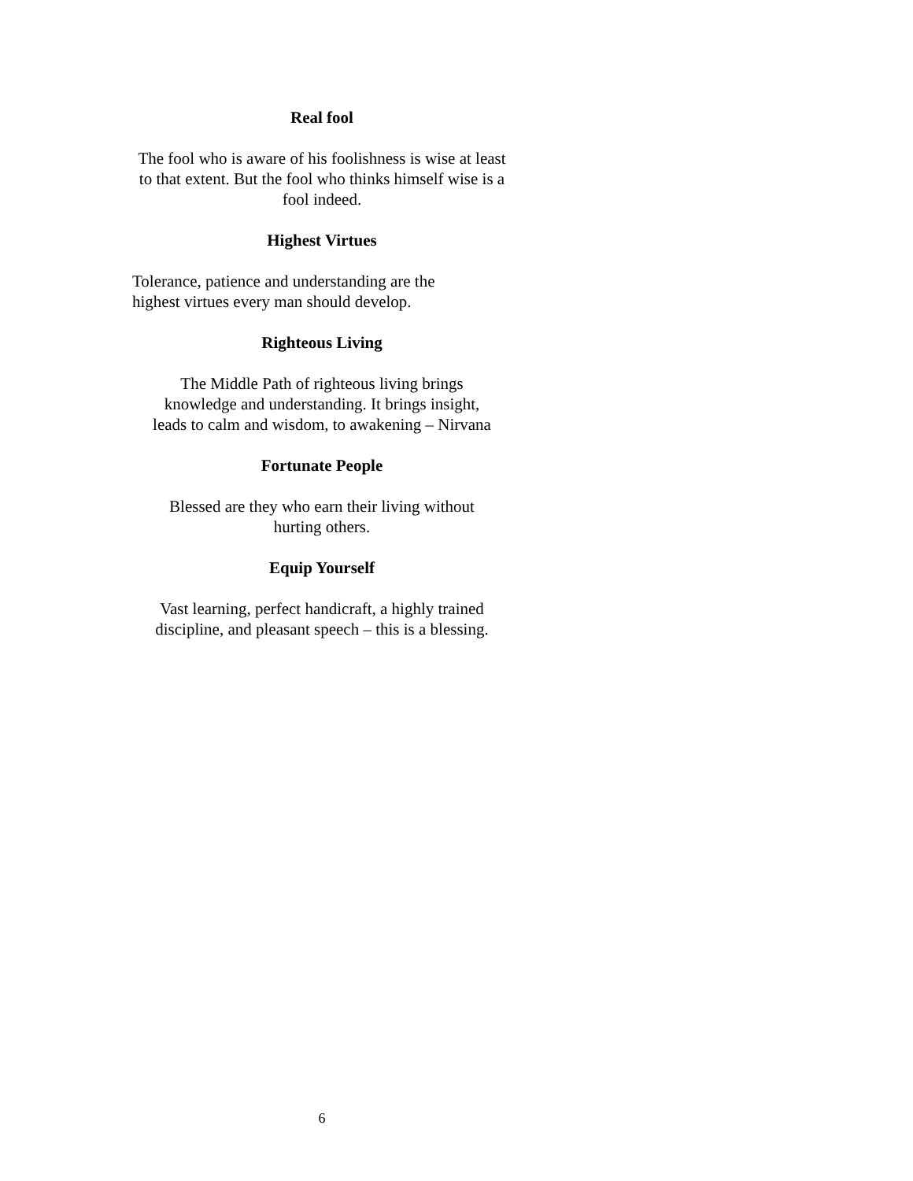Real fool
The fool who is aware of his foolishness is wise at least to that extent. But the fool who thinks himself wise is a fool indeed.
Highest Virtues
Tolerance, patience and understanding are the
highest virtues every man should develop.
Righteous Living
The Middle Path of righteous living brings
knowledge and understanding. It brings insight,
leads to calm and wisdom, to awakening – Nirvana
Fortunate People
Blessed are they who earn their living without
hurting others.
Equip Yourself
Vast learning, perfect handicraft, a highly trained
discipline, and pleasant speech – this is a blessing.
6